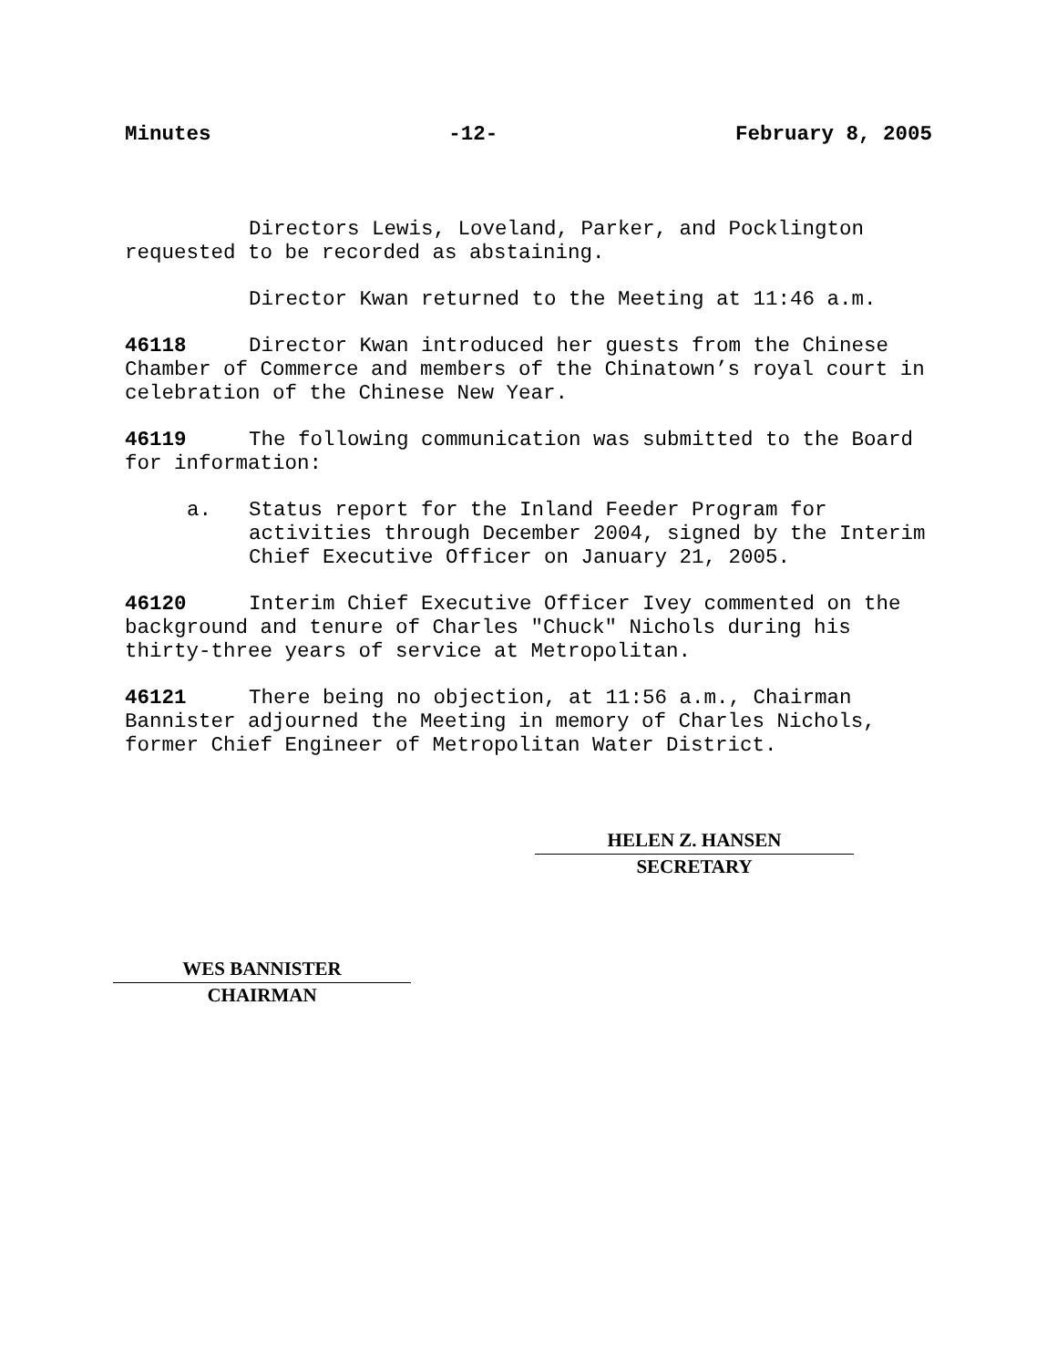Minutes -12- February 8, 2005
Directors Lewis, Loveland, Parker, and Pocklington requested to be recorded as abstaining.
Director Kwan returned to the Meeting at 11:46 a.m.
46118 Director Kwan introduced her guests from the Chinese Chamber of Commerce and members of the Chinatown’s royal court in celebration of the Chinese New Year.
46119 The following communication was submitted to the Board for information:
a. Status report for the Inland Feeder Program for activities through December 2004, signed by the Interim Chief Executive Officer on January 21, 2005.
46120 Interim Chief Executive Officer Ivey commented on the background and tenure of Charles "Chuck" Nichols during his thirty-three years of service at Metropolitan.
46121 There being no objection, at 11:56 a.m., Chairman Bannister adjourned the Meeting in memory of Charles Nichols, former Chief Engineer of Metropolitan Water District.
HELEN Z. HANSEN
SECRETARY
WES BANNISTER
CHAIRMAN